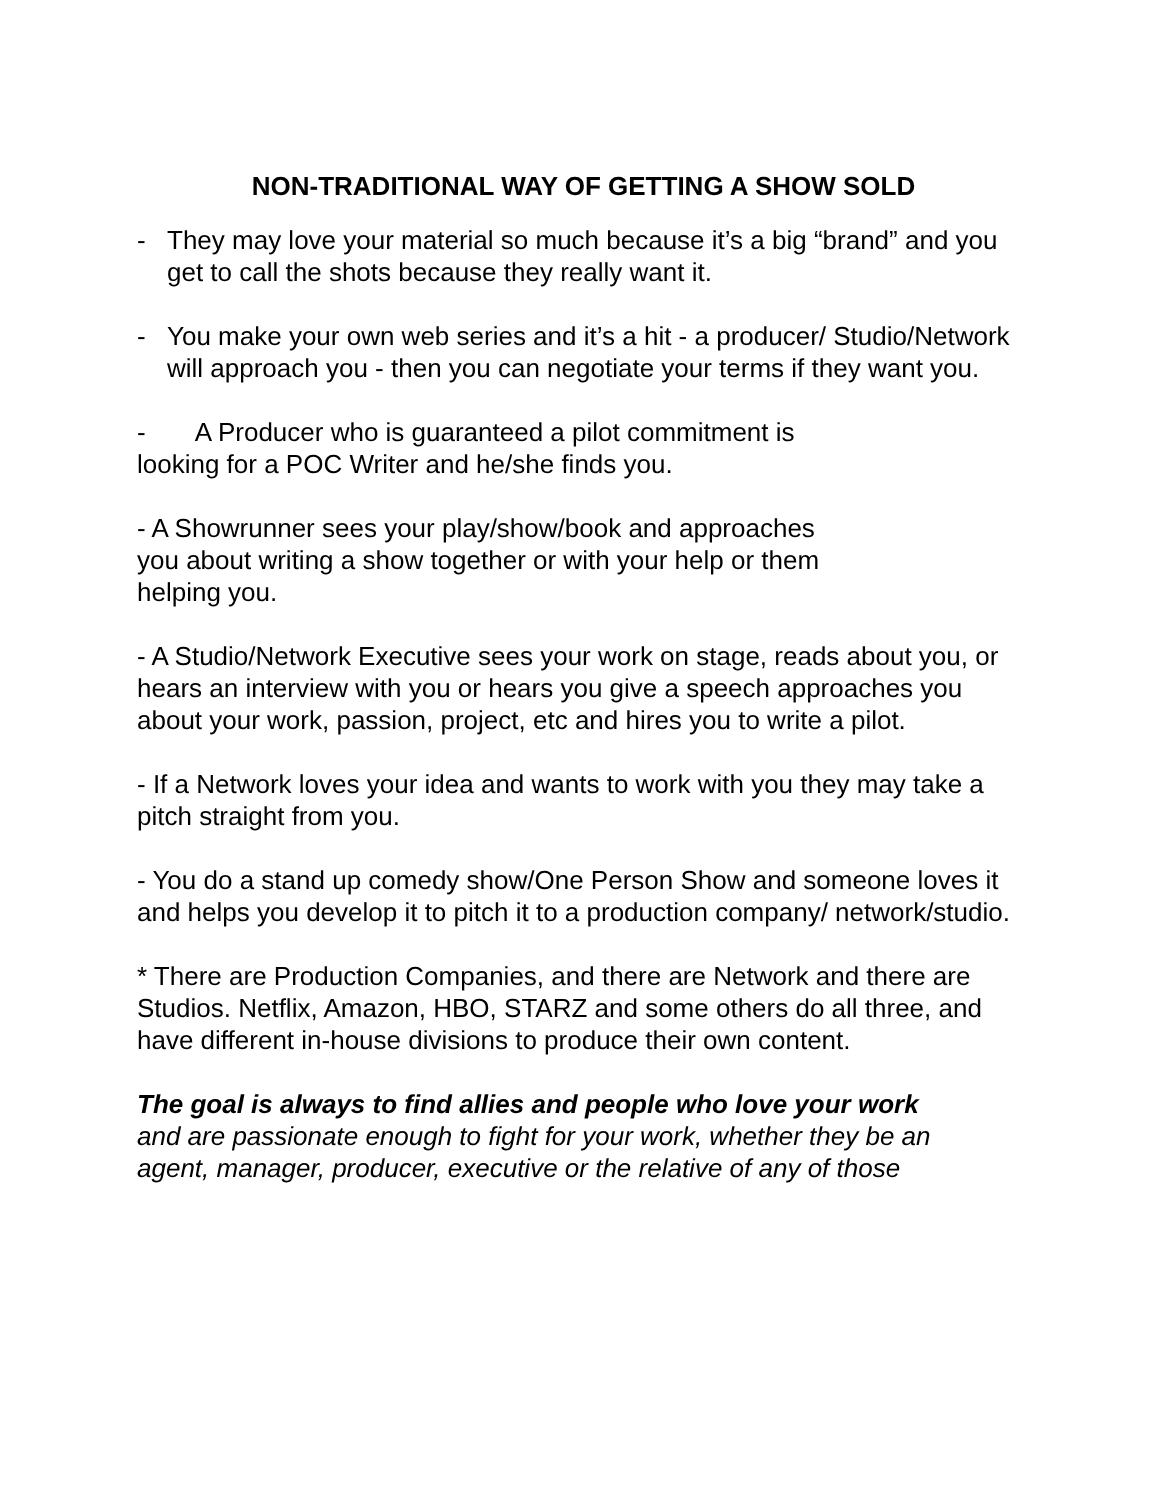NON-TRADITIONAL WAY OF GETTING A SHOW SOLD
- They may love your material so much because it’s a big “brand” and you get to call the shots because they really want it.
- You make your own web series and it’s a hit - a producer/ Studio/Network will approach you - then you can negotiate your terms if they want you.
- A Producer who is guaranteed a pilot commitment is
looking for a POC Writer and he/she finds you.
- A Showrunner sees your play/show/book and approaches
you about writing a show together or with your help or them
helping you.
- A Studio/Network Executive sees your work on stage, reads about you, or hears an interview with you or hears you give a speech approaches you about your work, passion, project, etc and hires you to write a pilot.
- If a Network loves your idea and wants to work with you they may take a pitch straight from you.
- You do a stand up comedy show/One Person Show and someone loves it and helps you develop it to pitch it to a production company/ network/studio.
* There are Production Companies, and there are Network and there are Studios. Netflix, Amazon, HBO, STARZ and some others do all three, and have different in-house divisions to produce their own content.
The goal is always to find allies and people who love your work
and are passionate enough to fight for your work, whether they be an agent, manager, producer, executive or the relative of any of those